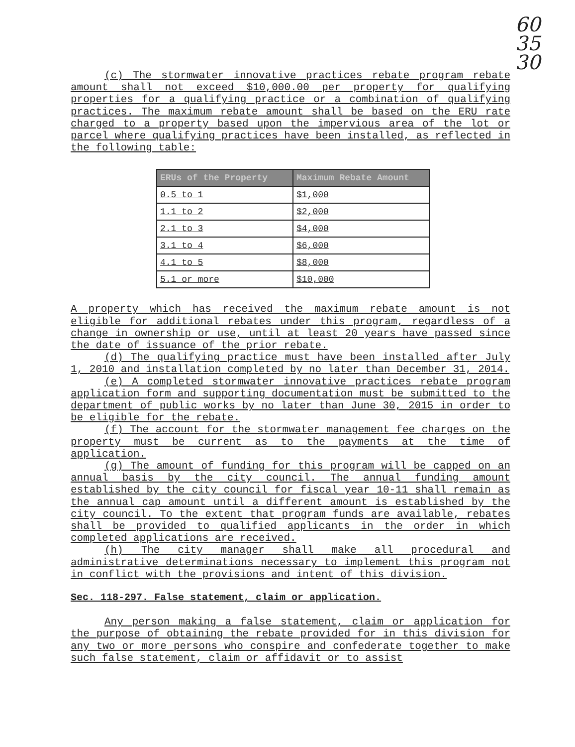60
35
30
(c) The stormwater innovative practices rebate program rebate amount shall not exceed $10,000.00 per property for qualifying properties for a qualifying practice or a combination of qualifying practices. The maximum rebate amount shall be based on the ERU rate charged to a property based upon the impervious area of the lot or parcel where qualifying practices have been installed, as reflected in the following table:
| ERUs of the Property | Maximum Rebate Amount |
| --- | --- |
| 0.5 to 1 | $1,000 |
| 1.1 to 2 | $2,000 |
| 2.1 to 3 | $4,000 |
| 3.1 to 4 | $6,000 |
| 4.1 to 5 | $8,000 |
| 5.1 or more | $10,000 |
A property which has received the maximum rebate amount is not eligible for additional rebates under this program, regardless of a change in ownership or use, until at least 20 years have passed since the date of issuance of the prior rebate.
(d) The qualifying practice must have been installed after July 1, 2010 and installation completed by no later than December 31, 2014.
(e) A completed stormwater innovative practices rebate program application form and supporting documentation must be submitted to the department of public works by no later than June 30, 2015 in order to be eligible for the rebate.
(f) The account for the stormwater management fee charges on the property must be current as to the payments at the time of application.
(g) The amount of funding for this program will be capped on an annual basis by the city council. The annual funding amount established by the city council for fiscal year 10-11 shall remain as the annual cap amount until a different amount is established by the city council. To the extent that program funds are available, rebates shall be provided to qualified applicants in the order in which completed applications are received.
(h) The city manager shall make all procedural and administrative determinations necessary to implement this program not in conflict with the provisions and intent of this division.
Sec. 118-297. False statement, claim or application.
Any person making a false statement, claim or application for the purpose of obtaining the rebate provided for in this division for any two or more persons who conspire and confederate together to make such false statement, claim or affidavit or to assist